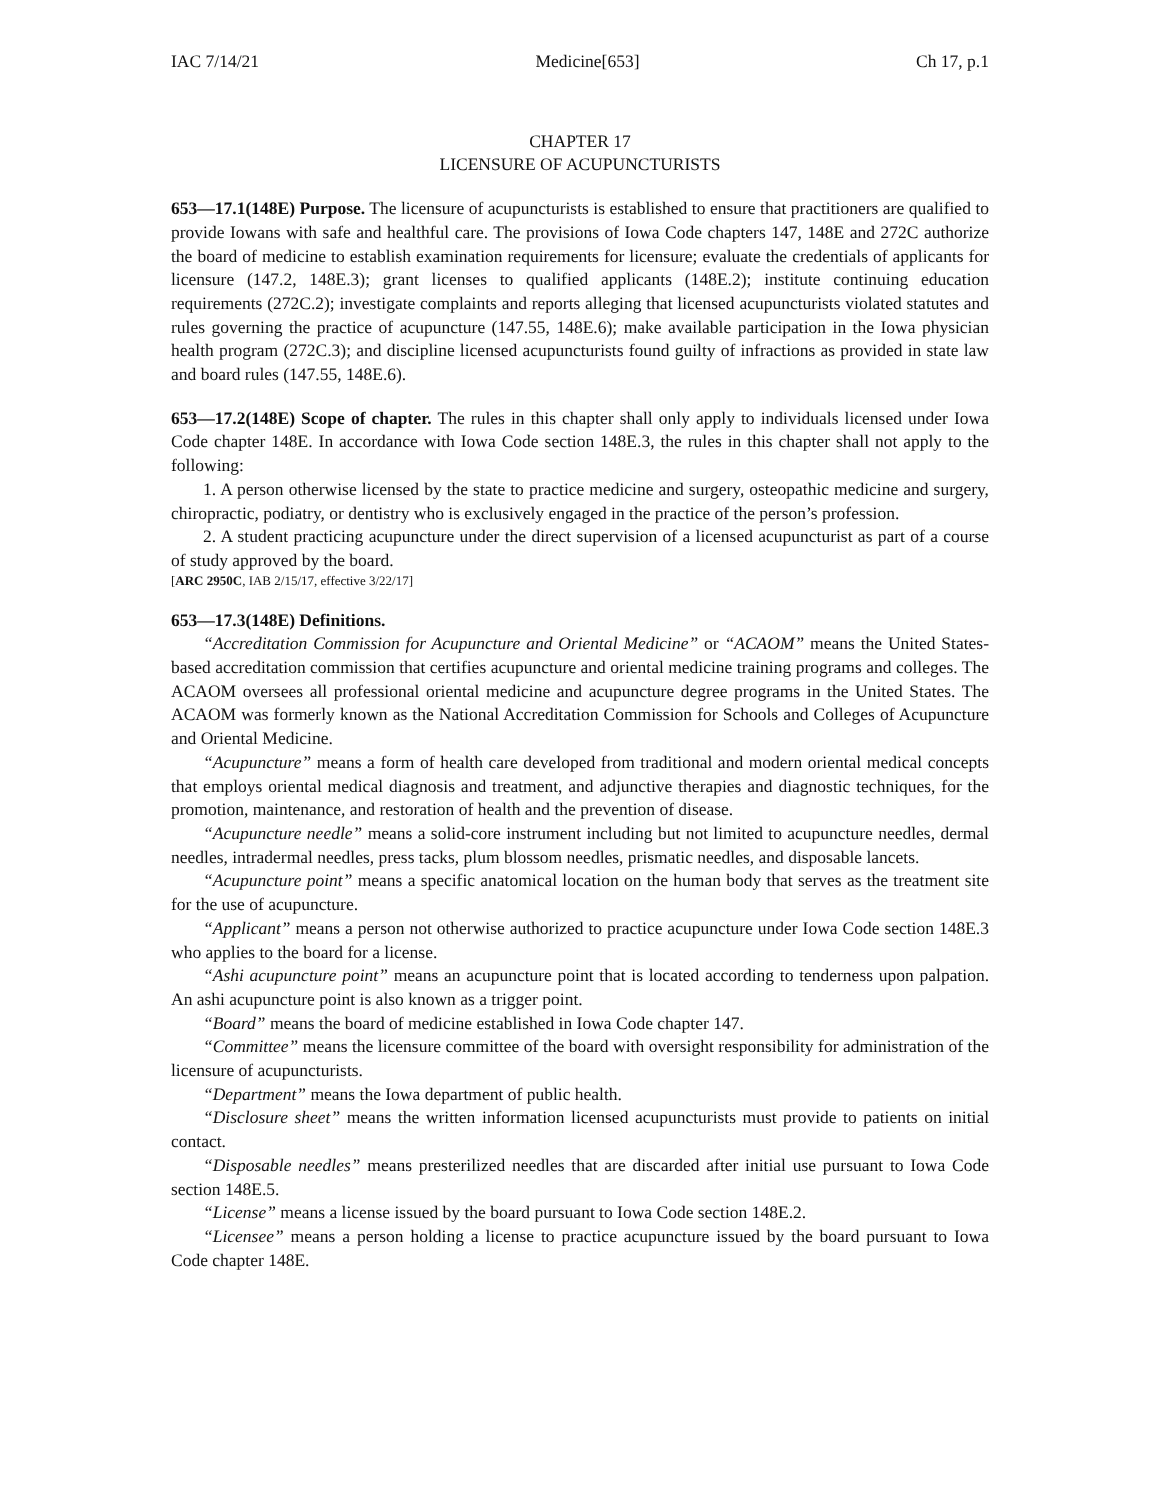IAC 7/14/21 Medicine[653] Ch 17, p.1
CHAPTER 17
LICENSURE OF ACUPUNCTURISTS
653—17.1(148E) Purpose. The licensure of acupuncturists is established to ensure that practitioners are qualified to provide Iowans with safe and healthful care. The provisions of Iowa Code chapters 147, 148E and 272C authorize the board of medicine to establish examination requirements for licensure; evaluate the credentials of applicants for licensure (147.2, 148E.3); grant licenses to qualified applicants (148E.2); institute continuing education requirements (272C.2); investigate complaints and reports alleging that licensed acupuncturists violated statutes and rules governing the practice of acupuncture (147.55, 148E.6); make available participation in the Iowa physician health program (272C.3); and discipline licensed acupuncturists found guilty of infractions as provided in state law and board rules (147.55, 148E.6).
653—17.2(148E) Scope of chapter. The rules in this chapter shall only apply to individuals licensed under Iowa Code chapter 148E. In accordance with Iowa Code section 148E.3, the rules in this chapter shall not apply to the following:
1. A person otherwise licensed by the state to practice medicine and surgery, osteopathic medicine and surgery, chiropractic, podiatry, or dentistry who is exclusively engaged in the practice of the person’s profession.
2. A student practicing acupuncture under the direct supervision of a licensed acupuncturist as part of a course of study approved by the board.
[ARC 2950C, IAB 2/15/17, effective 3/22/17]
653—17.3(148E) Definitions.
“Accreditation Commission for Acupuncture and Oriental Medicine” or “ACAOM” means the United States-based accreditation commission that certifies acupuncture and oriental medicine training programs and colleges. The ACAOM oversees all professional oriental medicine and acupuncture degree programs in the United States. The ACAOM was formerly known as the National Accreditation Commission for Schools and Colleges of Acupuncture and Oriental Medicine.
“Acupuncture” means a form of health care developed from traditional and modern oriental medical concepts that employs oriental medical diagnosis and treatment, and adjunctive therapies and diagnostic techniques, for the promotion, maintenance, and restoration of health and the prevention of disease.
“Acupuncture needle” means a solid-core instrument including but not limited to acupuncture needles, dermal needles, intradermal needles, press tacks, plum blossom needles, prismatic needles, and disposable lancets.
“Acupuncture point” means a specific anatomical location on the human body that serves as the treatment site for the use of acupuncture.
“Applicant” means a person not otherwise authorized to practice acupuncture under Iowa Code section 148E.3 who applies to the board for a license.
“Ashi acupuncture point” means an acupuncture point that is located according to tenderness upon palpation. An ashi acupuncture point is also known as a trigger point.
“Board” means the board of medicine established in Iowa Code chapter 147.
“Committee” means the licensure committee of the board with oversight responsibility for administration of the licensure of acupuncturists.
“Department” means the Iowa department of public health.
“Disclosure sheet” means the written information licensed acupuncturists must provide to patients on initial contact.
“Disposable needles” means presterilized needles that are discarded after initial use pursuant to Iowa Code section 148E.5.
“License” means a license issued by the board pursuant to Iowa Code section 148E.2.
“Licensee” means a person holding a license to practice acupuncture issued by the board pursuant to Iowa Code chapter 148E.